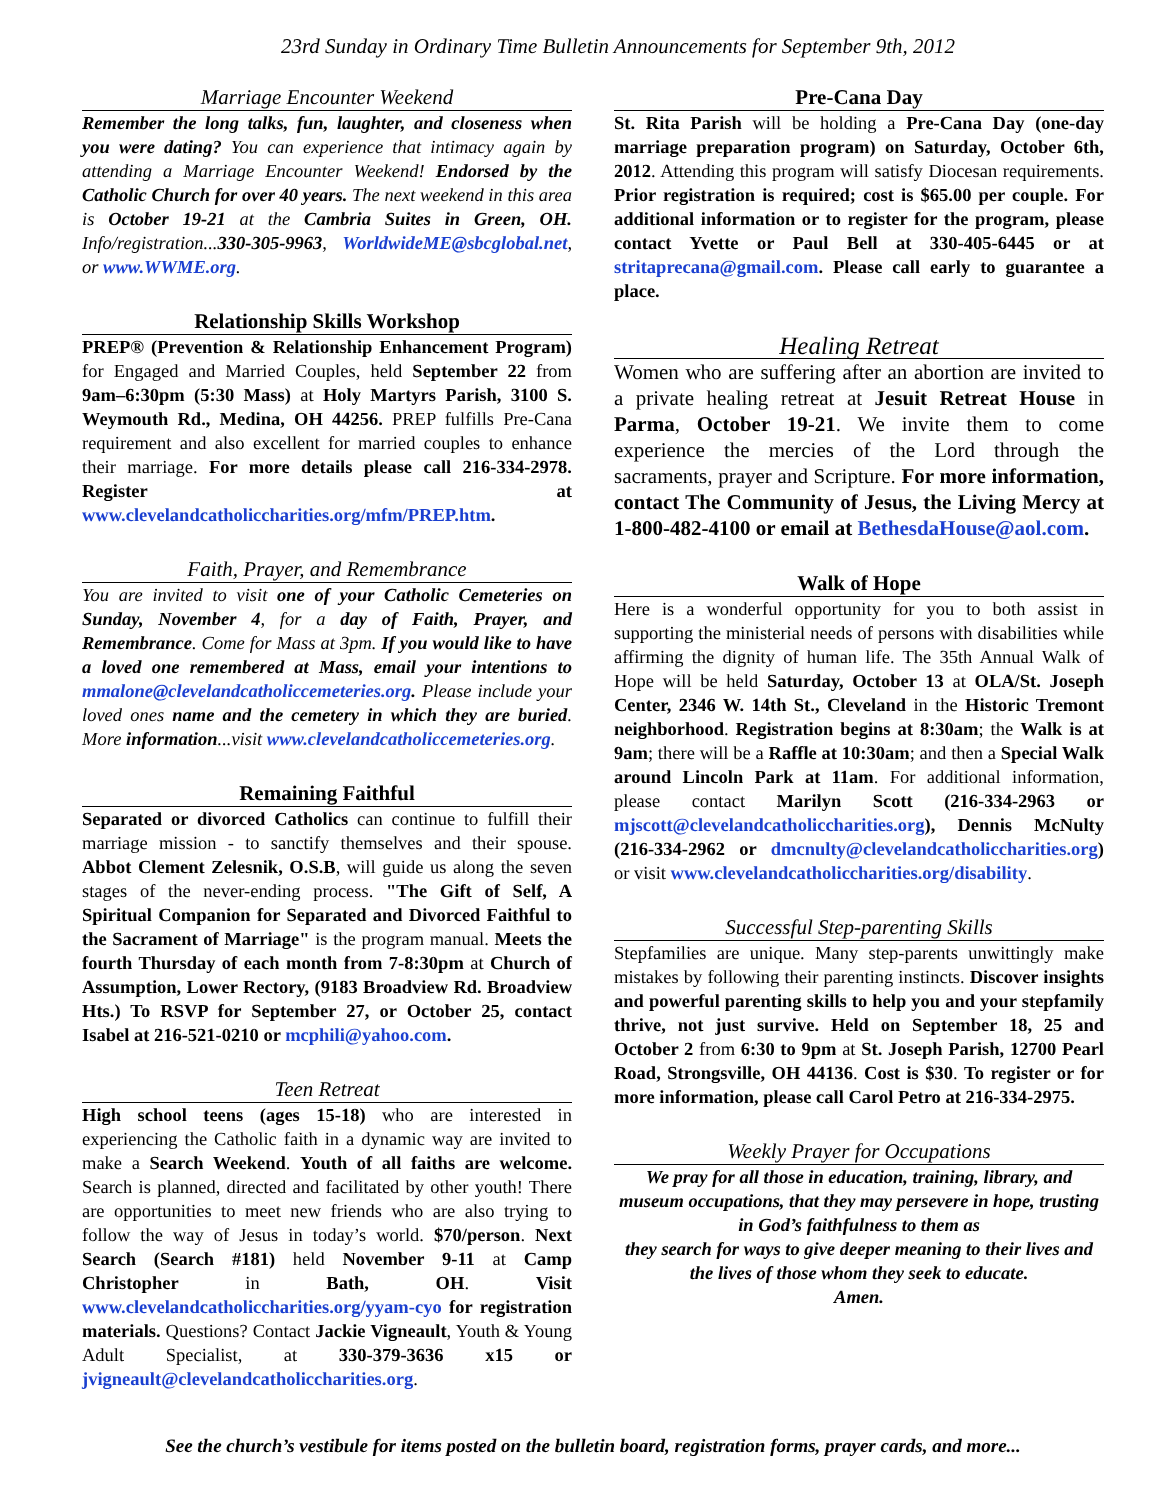23rd Sunday in Ordinary Time Bulletin Announcements for September 9th, 2012
Marriage Encounter Weekend
Remember the long talks, fun, laughter, and closeness when you were dating? You can experience that intimacy again by attending a Marriage Encounter Weekend! Endorsed by the Catholic Church for over 40 years. The next weekend in this area is October 19-21 at the Cambria Suites in Green, OH. Info/registration...330-305-9963, WorldwideME@sbcglobal.net, or www.WWME.org.
Relationship Skills Workshop
PREP® (Prevention & Relationship Enhancement Program) for Engaged and Married Couples, held September 22 from 9am–6:30pm (5:30 Mass) at Holy Martyrs Parish, 3100 S. Weymouth Rd., Medina, OH 44256. PREP fulfills Pre-Cana requirement and also excellent for married couples to enhance their marriage. For more details please call 216-334-2978. Register at www.clevelandcatholiccharities.org/mfm/PREP.htm.
Faith, Prayer, and Remembrance
You are invited to visit one of your Catholic Cemeteries on Sunday, November 4, for a day of Faith, Prayer, and Remembrance. Come for Mass at 3pm. If you would like to have a loved one remembered at Mass, email your intentions to mmalone@clevelandcatholiccemeteries.org. Please include your loved ones name and the cemetery in which they are buried. More information...visit www.clevelandcatholiccemeteries.org.
Remaining Faithful
Separated or divorced Catholics can continue to fulfill their marriage mission - to sanctify themselves and their spouse. Abbot Clement Zelesnik, O.S.B, will guide us along the seven stages of the never-ending process. "The Gift of Self, A Spiritual Companion for Separated and Divorced Faithful to the Sacrament of Marriage" is the program manual. Meets the fourth Thursday of each month from 7-8:30pm at Church of Assumption, Lower Rectory, (9183 Broadview Rd. Broadview Hts.) To RSVP for September 27, or October 25, contact Isabel at 216-521-0210 or mcphili@yahoo.com.
Teen Retreat
High school teens (ages 15-18) who are interested in experiencing the Catholic faith in a dynamic way are invited to make a Search Weekend. Youth of all faiths are welcome. Search is planned, directed and facilitated by other youth! There are opportunities to meet new friends who are also trying to follow the way of Jesus in today’s world. $70/person. Next Search (Search #181) held November 9-11 at Camp Christopher in Bath, OH. Visit www.clevelandcatholiccharities.org/yyam-cyo for registration materials. Questions? Contact Jackie Vigneault, Youth & Young Adult Specialist, at 330-379-3636 x15 or jvigneault@clevelandcatholiccharities.org.
Pre-Cana Day
St. Rita Parish will be holding a Pre-Cana Day (one-day marriage preparation program) on Saturday, October 6th, 2012. Attending this program will satisfy Diocesan requirements. Prior registration is required; cost is $65.00 per couple. For additional information or to register for the program, please contact Yvette or Paul Bell at 330-405-6445 or at stritaprecana@gmail.com. Please call early to guarantee a place.
Healing Retreat
Women who are suffering after an abortion are invited to a private healing retreat at Jesuit Retreat House in Parma, October 19-21. We invite them to come experience the mercies of the Lord through the sacraments, prayer and Scripture. For more information, contact The Community of Jesus, the Living Mercy at 1-800-482-4100 or email at BethesdaHouse@aol.com.
Walk of Hope
Here is a wonderful opportunity for you to both assist in supporting the ministerial needs of persons with disabilities while affirming the dignity of human life. The 35th Annual Walk of Hope will be held Saturday, October 13 at OLA/St. Joseph Center, 2346 W. 14th St., Cleveland in the Historic Tremont neighborhood. Registration begins at 8:30am; the Walk is at 9am; there will be a Raffle at 10:30am; and then a Special Walk around Lincoln Park at 11am. For additional information, please contact Marilyn Scott (216-334-2963 or mjscott@clevelandcatholiccharities.org), Dennis McNulty (216-334-2962 or dmcnulty@clevelandcatholiccharities.org) or visit www.clevelandcatholiccharities.org/disability.
Successful Step-parenting Skills
Stepfamilies are unique. Many step-parents unwittingly make mistakes by following their parenting instincts. Discover insights and powerful parenting skills to help you and your stepfamily thrive, not just survive. Held on September 18, 25 and October 2 from 6:30 to 9pm at St. Joseph Parish, 12700 Pearl Road, Strongsville, OH 44136. Cost is $30. To register or for more information, please call Carol Petro at 216-334-2975.
Weekly Prayer for Occupations
We pray for all those in education, training, library, and museum occupations, that they may persevere in hope, trusting in God’s faithfulness to them as
they search for ways to give deeper meaning to their lives and the lives of those whom they seek to educate.
Amen.
See the church’s vestibule for items posted on the bulletin board, registration forms, prayer cards, and more...